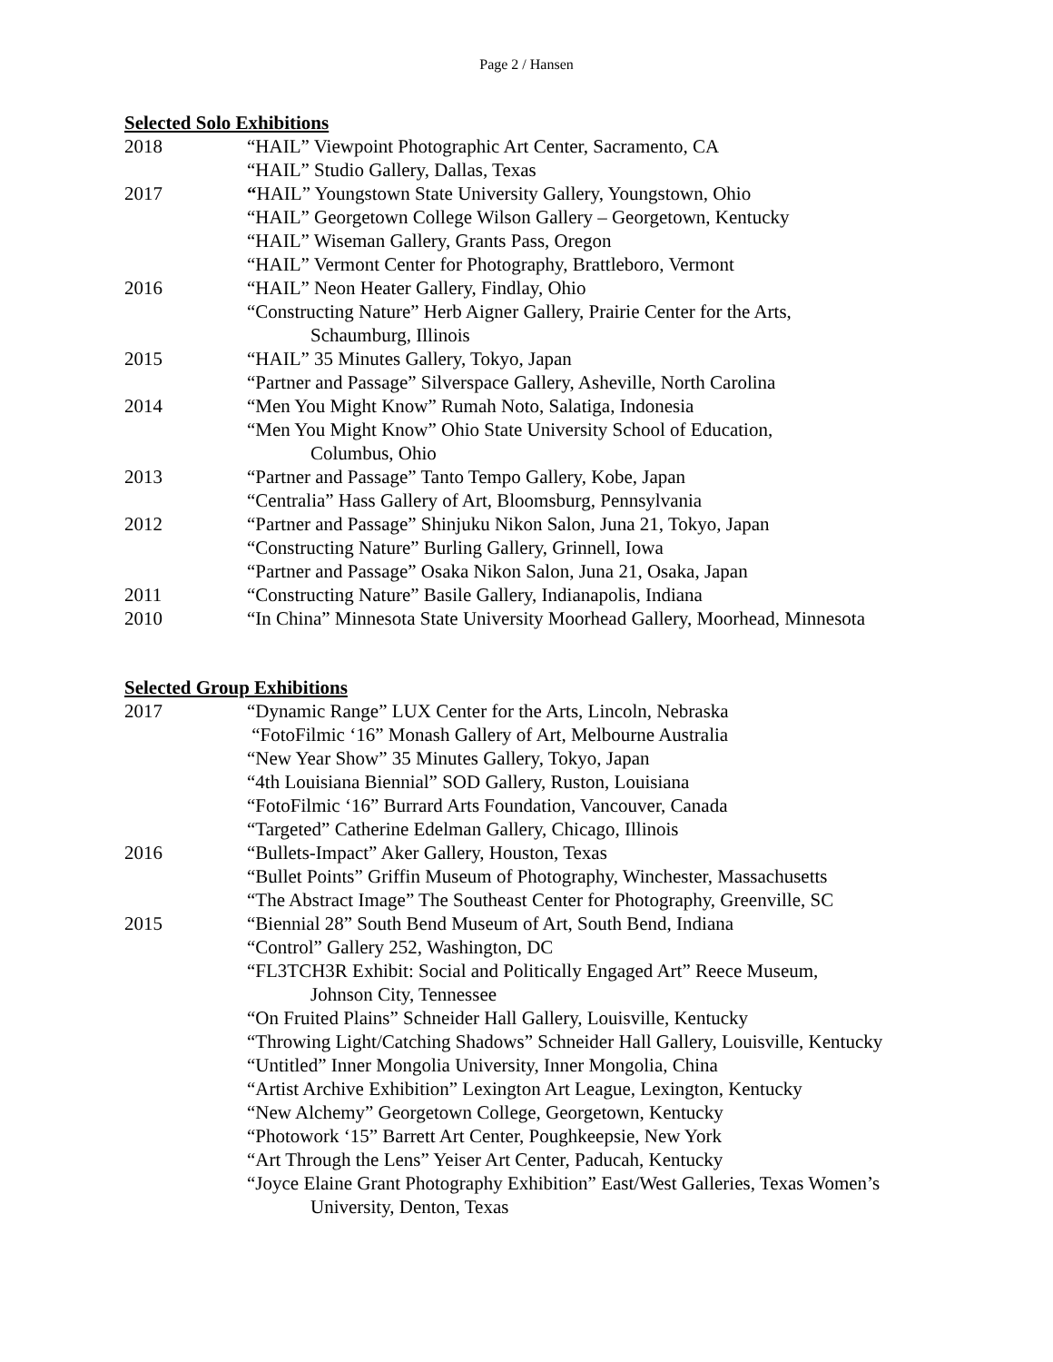Page 2 / Hansen
Selected Solo Exhibitions
2018 “HAIL” Viewpoint Photographic Art Center, Sacramento, CA
“HAIL” Studio Gallery, Dallas, Texas
2017 “HAIL” Youngstown State University Gallery, Youngstown, Ohio
“HAIL” Georgetown College Wilson Gallery – Georgetown, Kentucky
“HAIL” Wiseman Gallery, Grants Pass, Oregon
“HAIL” Vermont Center for Photography, Brattleboro, Vermont
2016 “HAIL” Neon Heater Gallery, Findlay, Ohio
“Constructing Nature” Herb Aigner Gallery, Prairie Center for the Arts,
Schaumburg, Illinois
2015 “HAIL” 35 Minutes Gallery, Tokyo, Japan
“Partner and Passage” Silverspace Gallery, Asheville, North Carolina
2014 “Men You Might Know” Rumah Noto, Salatiga, Indonesia
“Men You Might Know” Ohio State University School of Education,
Columbus, Ohio
2013 “Partner and Passage” Tanto Tempo Gallery, Kobe, Japan
“Centralia” Hass Gallery of Art, Bloomsburg, Pennsylvania
2012 “Partner and Passage” Shinjuku Nikon Salon, Juna 21, Tokyo, Japan
“Constructing Nature” Burling Gallery, Grinnell, Iowa
“Partner and Passage” Osaka Nikon Salon, Juna 21, Osaka, Japan
2011 “Constructing Nature” Basile Gallery, Indianapolis, Indiana
2010 “In China” Minnesota State University Moorhead Gallery, Moorhead, Minnesota
Selected Group Exhibitions
2017 “Dynamic Range” LUX Center for the Arts, Lincoln, Nebraska
“FotoFilmic ‘16” Monash Gallery of Art, Melbourne Australia
“New Year Show” 35 Minutes Gallery, Tokyo, Japan
“4th Louisiana Biennial” SOD Gallery, Ruston, Louisiana
“FotoFilmic ‘16” Burrard Arts Foundation, Vancouver, Canada
“Targeted” Catherine Edelman Gallery, Chicago, Illinois
2016 “Bullets-Impact” Aker Gallery, Houston, Texas
“Bullet Points” Griffin Museum of Photography, Winchester, Massachusetts
“The Abstract Image” The Southeast Center for Photography, Greenville, SC
2015 “Biennial 28” South Bend Museum of Art, South Bend, Indiana
“Control” Gallery 252, Washington, DC
“FL3TCH3R Exhibit: Social and Politically Engaged Art” Reece Museum,
Johnson City, Tennessee
“On Fruited Plains” Schneider Hall Gallery, Louisville, Kentucky
“Throwing Light/Catching Shadows” Schneider Hall Gallery, Louisville, Kentucky
“Untitled” Inner Mongolia University, Inner Mongolia, China
“Artist Archive Exhibition” Lexington Art League, Lexington, Kentucky
“New Alchemy” Georgetown College, Georgetown, Kentucky
“Photowork ‘15” Barrett Art Center, Poughkeepsie, New York
“Art Through the Lens” Yeiser Art Center, Paducah, Kentucky
“Joyce Elaine Grant Photography Exhibition” East/West Galleries, Texas Women’s
University, Denton, Texas